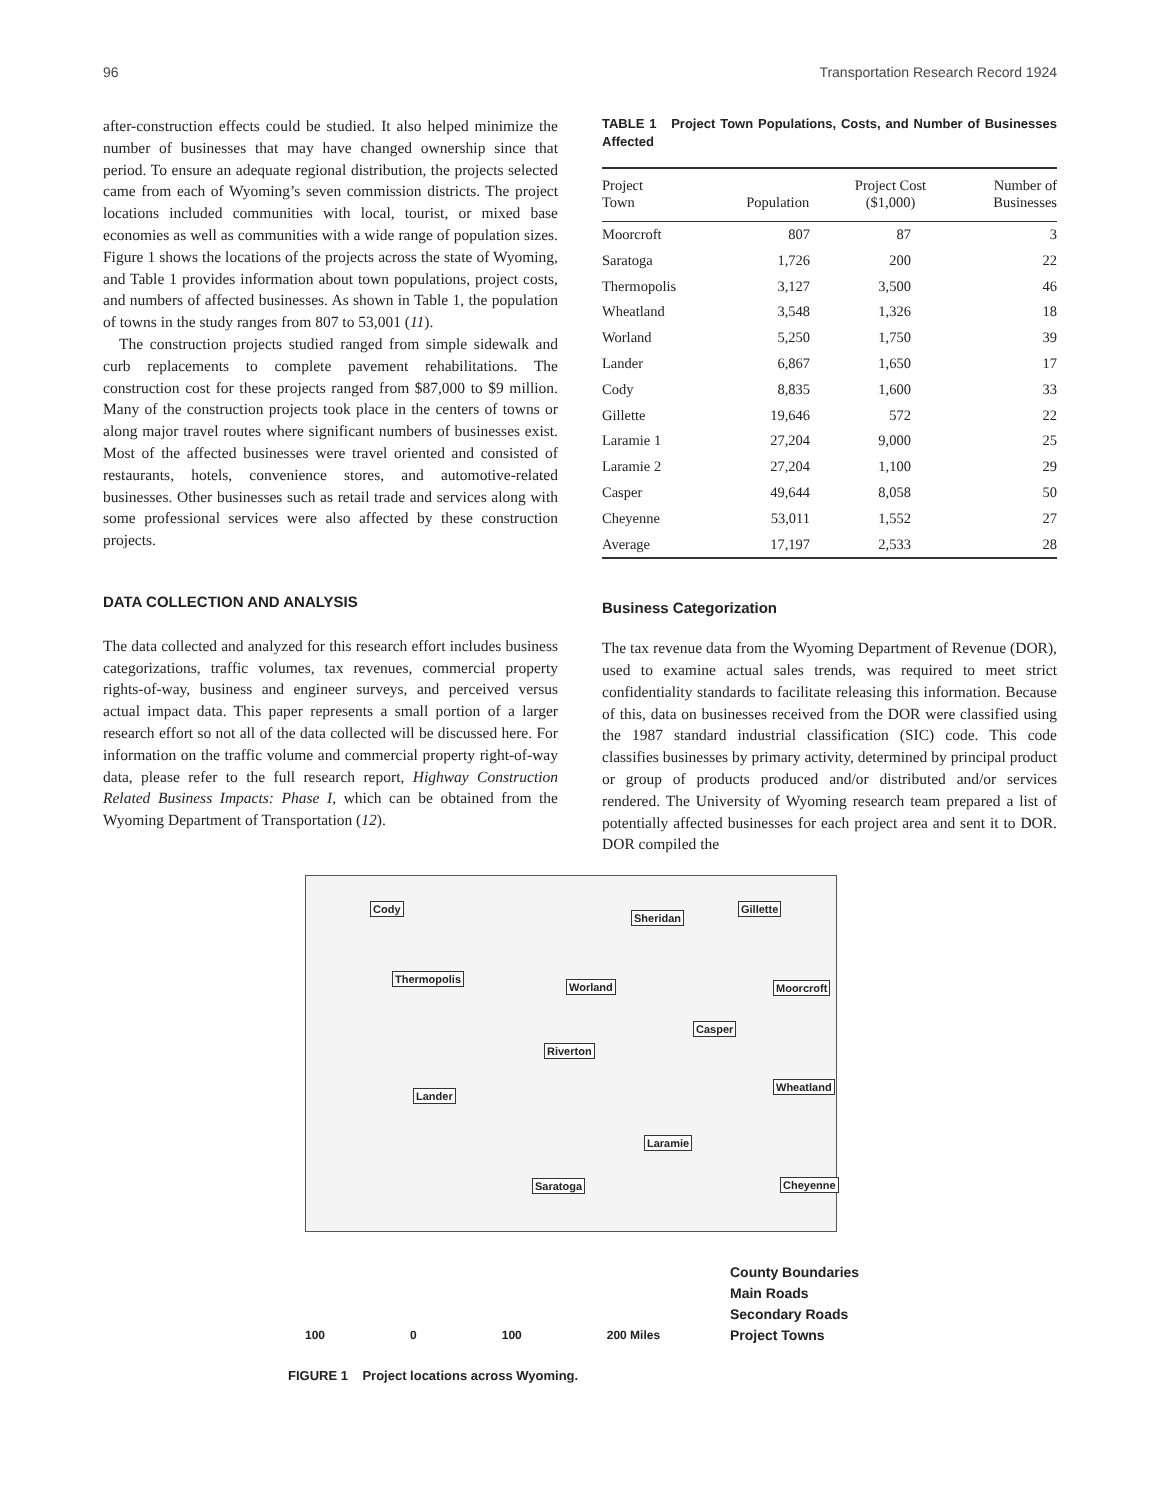96 Transportation Research Record 1924
after-construction effects could be studied. It also helped minimize the number of businesses that may have changed ownership since that period. To ensure an adequate regional distribution, the projects selected came from each of Wyoming’s seven commission districts. The project locations included communities with local, tourist, or mixed base economies as well as communities with a wide range of population sizes. Figure 1 shows the locations of the projects across the state of Wyoming, and Table 1 provides information about town populations, project costs, and numbers of affected businesses. As shown in Table 1, the population of towns in the study ranges from 807 to 53,001 (11).
The construction projects studied ranged from simple sidewalk and curb replacements to complete pavement rehabilitations. The construction cost for these projects ranged from $87,000 to $9 million. Many of the construction projects took place in the centers of towns or along major travel routes where significant numbers of businesses exist. Most of the affected businesses were travel oriented and consisted of restaurants, hotels, convenience stores, and automotive-related businesses. Other businesses such as retail trade and services along with some professional services were also affected by these construction projects.
DATA COLLECTION AND ANALYSIS
The data collected and analyzed for this research effort includes business categorizations, traffic volumes, tax revenues, commercial property rights-of-way, business and engineer surveys, and perceived versus actual impact data. This paper represents a small portion of a larger research effort so not all of the data collected will be discussed here. For information on the traffic volume and commercial property right-of-way data, please refer to the full research report, Highway Construction Related Business Impacts: Phase I, which can be obtained from the Wyoming Department of Transportation (12).
TABLE 1 Project Town Populations, Costs, and Number of Businesses Affected
| Project Town | Population | Project Cost ($1,000) | Number of Businesses |
| --- | --- | --- | --- |
| Moorcroft | 807 | 87 | 3 |
| Saratoga | 1,726 | 200 | 22 |
| Thermopolis | 3,127 | 3,500 | 46 |
| Wheatland | 3,548 | 1,326 | 18 |
| Worland | 5,250 | 1,750 | 39 |
| Lander | 6,867 | 1,650 | 17 |
| Cody | 8,835 | 1,600 | 33 |
| Gillette | 19,646 | 572 | 22 |
| Laramie 1 | 27,204 | 9,000 | 25 |
| Laramie 2 | 27,204 | 1,100 | 29 |
| Casper | 49,644 | 8,058 | 50 |
| Cheyenne | 53,011 | 1,552 | 27 |
| Average | 17,197 | 2,533 | 28 |
Business Categorization
The tax revenue data from the Wyoming Department of Revenue (DOR), used to examine actual sales trends, was required to meet strict confidentiality standards to facilitate releasing this information. Because of this, data on businesses received from the DOR were classified using the 1987 standard industrial classification (SIC) code. This code classifies businesses by primary activity, determined by principal product or group of products produced and/or distributed and/or services rendered. The University of Wyoming research team prepared a list of potentially affected businesses for each project area and sent it to DOR. DOR compiled the
Cody
Sheridan
Gillette
Thermopolis
Worland Moorcroft
Casper
Riverton
Wheatland
Lander
Laramie
Saratoga Cheyenne
County Boundaries
Main Roads
Secondary Roads
Project Towns
100 0 100 200 Miles
FIGURE 1 Project locations across Wyoming.